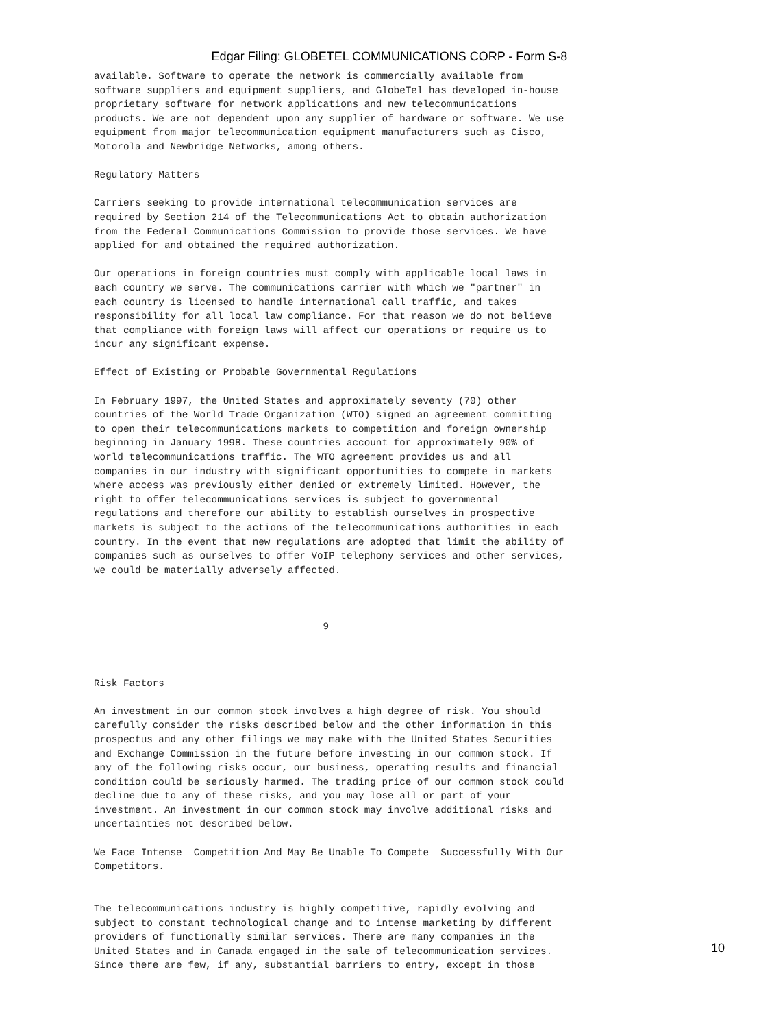Edgar Filing: GLOBETEL COMMUNICATIONS CORP - Form S-8
available. Software to operate the network is commercially available from
software suppliers and equipment suppliers, and GlobeTel has developed in-house
proprietary software for network applications and new telecommunications
products. We are not dependent upon any supplier of hardware or software. We use
equipment from major telecommunication equipment manufacturers such as Cisco,
Motorola and Newbridge Networks, among others.

Regulatory Matters

Carriers seeking to provide international telecommunication services are
required by Section 214 of the Telecommunications Act to obtain authorization
from the Federal Communications Commission to provide those services. We have
applied for and obtained the required authorization.

Our operations in foreign countries must comply with applicable local laws in
each country we serve. The communications carrier with which we "partner" in
each country is licensed to handle international call traffic, and takes
responsibility for all local law compliance. For that reason we do not believe
that compliance with foreign laws will affect our operations or require us to
incur any significant expense.

Effect of Existing or Probable Governmental Regulations

In February 1997, the United States and approximately seventy (70) other
countries of the World Trade Organization (WTO) signed an agreement committing
to open their telecommunications markets to competition and foreign ownership
beginning in January 1998. These countries account for approximately 90% of
world telecommunications traffic. The WTO agreement provides us and all
companies in our industry with significant opportunities to compete in markets
where access was previously either denied or extremely limited. However, the
right to offer telecommunications services is subject to governmental
regulations and therefore our ability to establish ourselves in prospective
markets is subject to the actions of the telecommunications authorities in each
country. In the event that new regulations are adopted that limit the ability of
companies such as ourselves to offer VoIP telephony services and other services,
we could be materially adversely affected.



                                       9



Risk Factors

An investment in our common stock involves a high degree of risk. You should
carefully consider the risks described below and the other information in this
prospectus and any other filings we may make with the United States Securities
and Exchange Commission in the future before investing in our common stock. If
any of the following risks occur, our business, operating results and financial
condition could be seriously harmed. The trading price of our common stock could
decline due to any of these risks, and you may lose all or part of your
investment. An investment in our common stock may involve additional risks and
uncertainties not described below.

We Face Intense  Competition And May Be Unable To Compete  Successfully With Our
Competitors.


The telecommunications industry is highly competitive, rapidly evolving and
subject to constant technological change and to intense marketing by different
providers of functionally similar services. There are many companies in the
United States and in Canada engaged in the sale of telecommunication services.
Since there are few, if any, substantial barriers to entry, except in those
10